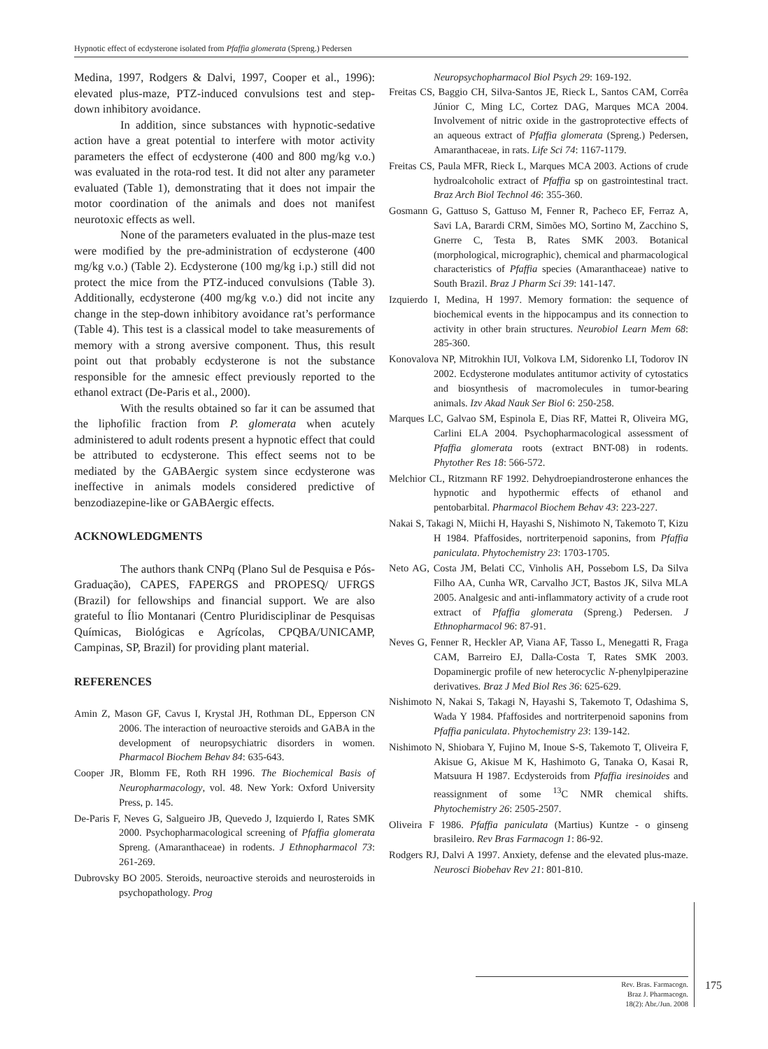Hypnotic effect of ecdysterone isolated from Pfaffia glomerata (Spreng.) Pedersen
Medina, 1997, Rodgers & Dalvi, 1997, Cooper et al., 1996): elevated plus-maze, PTZ-induced convulsions test and step-down inhibitory avoidance.
In addition, since substances with hypnotic-sedative action have a great potential to interfere with motor activity parameters the effect of ecdysterone (400 and 800 mg/kg v.o.) was evaluated in the rota-rod test. It did not alter any parameter evaluated (Table 1), demonstrating that it does not impair the motor coordination of the animals and does not manifest neurotoxic effects as well.
None of the parameters evaluated in the plus-maze test were modified by the pre-administration of ecdysterone (400 mg/kg v.o.) (Table 2). Ecdysterone (100 mg/kg i.p.) still did not protect the mice from the PTZ-induced convulsions (Table 3). Additionally, ecdysterone (400 mg/kg v.o.) did not incite any change in the step-down inhibitory avoidance rat’s performance (Table 4). This test is a classical model to take measurements of memory with a strong aversive component. Thus, this result point out that probably ecdysterone is not the substance responsible for the amnesic effect previously reported to the ethanol extract (De-Paris et al., 2000).
With the results obtained so far it can be assumed that the liphofilic fraction from P. glomerata when acutely administered to adult rodents present a hypnotic effect that could be attributed to ecdysterone. This effect seems not to be mediated by the GABAergic system since ecdysterone was ineffective in animals models considered predictive of benzodiazepine-like or GABAergic effects.
ACKNOWLEDGMENTS
The authors thank CNPq (Plano Sul de Pesquisa e Pós-Graduação), CAPES, FAPERGS and PROPESQ/ UFRGS (Brazil) for fellowships and financial support. We are also grateful to Ílio Montanari (Centro Pluridisciplinar de Pesquisas Químicas, Biológicas e Agrícolas, CPQBA/UNICAMP, Campinas, SP, Brazil) for providing plant material.
REFERENCES
Amin Z, Mason GF, Cavus I, Krystal JH, Rothman DL, Epperson CN 2006. The interaction of neuroactive steroids and GABA in the development of neuropsychiatric disorders in women. Pharmacol Biochem Behav 84: 635-643.
Cooper JR, Blomm FE, Roth RH 1996. The Biochemical Basis of Neuropharmacology, vol. 48. New York: Oxford University Press, p. 145.
De-Paris F, Neves G, Salgueiro JB, Quevedo J, Izquierdo I, Rates SMK 2000. Psychopharmacological screening of Pfaffia glomerata Spreng. (Amaranthaceae) in rodents. J Ethnopharmacol 73: 261-269.
Dubrovsky BO 2005. Steroids, neuroactive steroids and neurosteroids in psychopathology. Prog
Neuropsychopharmacol Biol Psych 29: 169-192.
Freitas CS, Baggio CH, Silva-Santos JE, Rieck L, Santos CAM, Corrêa Júnior C, Ming LC, Cortez DAG, Marques MCA 2004. Involvement of nitric oxide in the gastroprotective effects of an aqueous extract of Pfaffia glomerata (Spreng.) Pedersen, Amaranthaceae, in rats. Life Sci 74: 1167-1179.
Freitas CS, Paula MFR, Rieck L, Marques MCA 2003. Actions of crude hydroalcoholic extract of Pfaffia sp on gastrointestinal tract. Braz Arch Biol Technol 46: 355-360.
Gosmann G, Gattuso S, Gattuso M, Fenner R, Pacheco EF, Ferraz A, Savi LA, Barardi CRM, Simões MO, Sortino M, Zacchino S, Gnerre C, Testa B, Rates SMK 2003. Botanical (morphological, micrographic), chemical and pharmacological characteristics of Pfaffia species (Amaranthaceae) native to South Brazil. Braz J Pharm Sci 39: 141-147.
Izquierdo I, Medina, H 1997. Memory formation: the sequence of biochemical events in the hippocampus and its connection to activity in other brain structures. Neurobiol Learn Mem 68: 285-360.
Konovalova NP, Mitrokhin IUI, Volkova LM, Sidorenko LI, Todorov IN 2002. Ecdysterone modulates antitumor activity of cytostatics and biosynthesis of macromolecules in tumor-bearing animals. Izv Akad Nauk Ser Biol 6: 250-258.
Marques LC, Galvao SM, Espinola E, Dias RF, Mattei R, Oliveira MG, Carlini ELA 2004. Psychopharmacological assessment of Pfaffia glomerata roots (extract BNT-08) in rodents. Phytother Res 18: 566-572.
Melchior CL, Ritzmann RF 1992. Dehydroepiandrosterone enhances the hypnotic and hypothermic effects of ethanol and pentobarbital. Pharmacol Biochem Behav 43: 223-227.
Nakai S, Takagi N, Miichi H, Hayashi S, Nishimoto N, Takemoto T, Kizu H 1984. Pfaffosides, nortriterpenoid saponins, from Pfaffia paniculata. Phytochemistry 23: 1703-1705.
Neto AG, Costa JM, Belati CC, Vinholis AH, Possebom LS, Da Silva Filho AA, Cunha WR, Carvalho JCT, Bastos JK, Silva MLA 2005. Analgesic and anti-inflammatory activity of a crude root extract of Pfaffia glomerata (Spreng.) Pedersen. J Ethnopharmacol 96: 87-91.
Neves G, Fenner R, Heckler AP, Viana AF, Tasso L, Menegatti R, Fraga CAM, Barreiro EJ, Dalla-Costa T, Rates SMK 2003. Dopaminergic profile of new heterocyclic N-phenylpiperazine derivatives. Braz J Med Biol Res 36: 625-629.
Nishimoto N, Nakai S, Takagi N, Hayashi S, Takemoto T, Odashima S, Wada Y 1984. Pfaffosides and nortriterpenoid saponins from Pfaffia paniculata. Phytochemistry 23: 139-142.
Nishimoto N, Shiobara Y, Fujino M, Inoue S-S, Takemoto T, Oliveira F, Akisue G, Akisue M K, Hashimoto G, Tanaka O, Kasai R, Matsuura H 1987. Ecdysteroids from Pfaffia iresinoides and reassignment of some <sup>13</sup>C NMR chemical shifts. Phytochemistry 26: 2505-2507.
Oliveira F 1986. Pfaffia paniculata (Martius) Kuntze - o ginseng brasileiro. Rev Bras Farmacogn 1: 86-92.
Rodgers RJ, Dalvi A 1997. Anxiety, defense and the elevated plus-maze. Neurosci Biobehav Rev 21: 801-810.
Rev. Bras. Farmacogn.
Braz J. Pharmacogn.
18(2): Abr./Jun. 2008
175